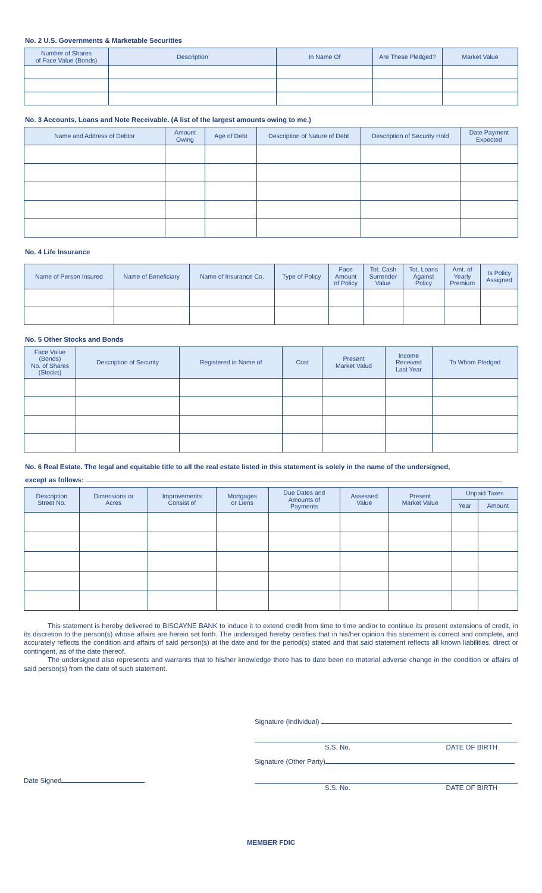No. 2 U.S. Governments & Marketable Securities
| Number of Shares of Face Value (Bonds) | Description | In Name Of | Are These Pledged? | Market Value |
| --- | --- | --- | --- | --- |
No. 3 Accounts, Loans and Note Receivable. (A list of the largest amounts owing to me.)
| Name and Address of Debtor | Amount Owing | Age of Debt | Description of Nature of Debt | Description of Security Hold | Date Payment Expected |
| --- | --- | --- | --- | --- | --- |
No. 4 Life Insurance
| Name of Person Insured | Name of Beneficiary | Name of Insurance Co. | Type of Policy | Face Amount of Policy | Tot. Cash Surrender Value | Tot. Loans Against Policy | Amt. of Yearly Premium | Is Policy Assigned |
| --- | --- | --- | --- | --- | --- | --- | --- | --- |
No. 5 Other Stocks and Bonds
| Face Value (Bonds) No. of Shares (Stocks) | Description of Security | Registered in Name of | Cost | Present Market Valud | Income Received Last Year | To Whom Pledged |
| --- | --- | --- | --- | --- | --- | --- |
No. 6 Real Estate. The legal and equitable title to all the real estate listed in this statement is solely in the name of the undersigned,
except as follows:
| Description Street No. | Dimensions or Acres | Improvements Consist of | Mortgages or Liens | Due Dates and Amounts of Payments | Assessed Value | Present Market Value | Unpaid Taxes | |
| --- | --- | --- | --- | --- | --- | --- | --- | --- |
| | | | | | | | Year | Amount |
This statement is hereby delivered to BISCAYNE BANK to induce it to extend credit from time to time and/or to continue its present extensions of credit, in its discretion to the person(s) whose affairs are herein set forth. The undersiged hereby certifies that in his/her opinion this statement is correct and complete, and accurately reflects the condition and affairs of said person(s) at the date and for the period(s) stated and that said statement reflects all known liabilities, direct or contingent, as of the date thereof.
The undersigned also represents and warrants that to his/her knowledge there has to date been no material adverse change in the condition or affairs of said person(s) from the date of such statement.
Signature (Individual)
S.S. No. DATE OF BIRTH
Signature (Other Party)
Date Signed
S.S. No. DATE OF BIRTH
MEMBER FDIC